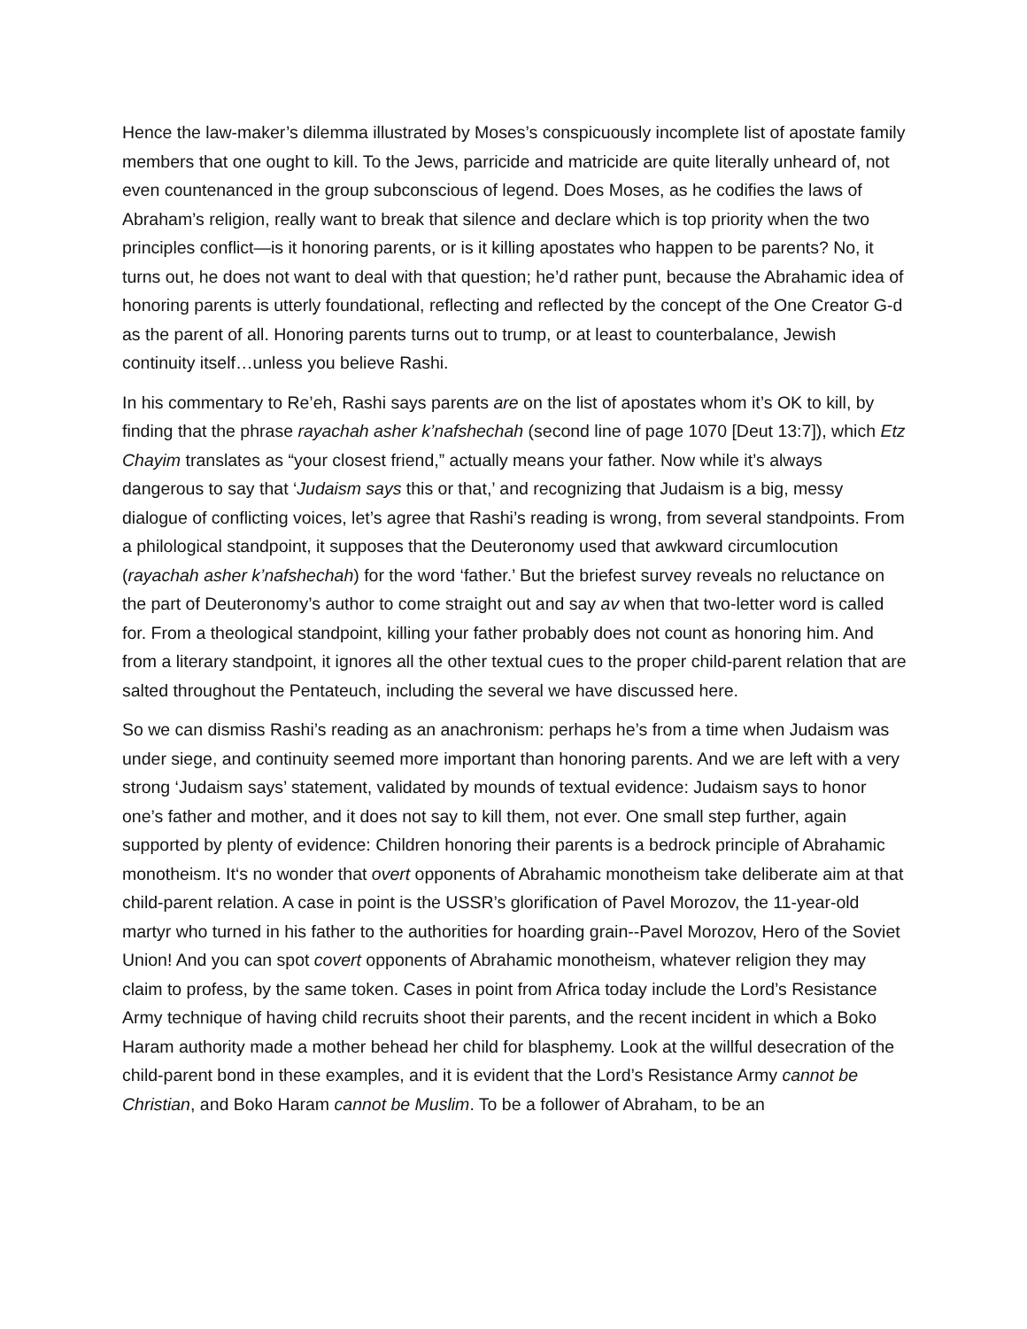Hence the law-maker’s dilemma illustrated by Moses’s conspicuously incomplete list of apostate family members that one ought to kill. To the Jews, parricide and matricide are quite literally unheard of, not even countenanced in the group subconscious of legend. Does Moses, as he codifies the laws of Abraham’s religion, really want to break that silence and declare which is top priority when the two principles conflict—is it honoring parents, or is it killing apostates who happen to be parents? No, it turns out, he does not want to deal with that question; he’d rather punt, because the Abrahamic idea of honoring parents is utterly foundational, reflecting and reflected by the concept of the One Creator G-d as the parent of all. Honoring parents turns out to trump, or at least to counterbalance, Jewish continuity itself…unless you believe Rashi.
In his commentary to Re’eh, Rashi says parents are on the list of apostates whom it’s OK to kill, by finding that the phrase rayachah asher k’nafshechah (second line of page 1070 [Deut 13:7]), which Etz Chayim translates as “your closest friend,” actually means your father. Now while it’s always dangerous to say that ‘Judaism says this or that,’ and recognizing that Judaism is a big, messy dialogue of conflicting voices, let’s agree that Rashi’s reading is wrong, from several standpoints. From a philological standpoint, it supposes that the Deuteronomy used that awkward circumlocution (rayachah asher k’nafshechah) for the word ‘father.’ But the briefest survey reveals no reluctance on the part of Deuteronomy’s author to come straight out and say av when that two-letter word is called for. From a theological standpoint, killing your father probably does not count as honoring him. And from a literary standpoint, it ignores all the other textual cues to the proper child-parent relation that are salted throughout the Pentateuch, including the several we have discussed here.
So we can dismiss Rashi’s reading as an anachronism: perhaps he’s from a time when Judaism was under siege, and continuity seemed more important than honoring parents. And we are left with a very strong ‘Judaism says’ statement, validated by mounds of textual evidence: Judaism says to honor one’s father and mother, and it does not say to kill them, not ever. One small step further, again supported by plenty of evidence: Children honoring their parents is a bedrock principle of Abrahamic monotheism. It‘s no wonder that overt opponents of Abrahamic monotheism take deliberate aim at that child-parent relation. A case in point is the USSR’s glorification of Pavel Morozov, the 11-year-old martyr who turned in his father to the authorities for hoarding grain--Pavel Morozov, Hero of the Soviet Union! And you can spot covert opponents of Abrahamic monotheism, whatever religion they may claim to profess, by the same token. Cases in point from Africa today include the Lord’s Resistance Army technique of having child recruits shoot their parents, and the recent incident in which a Boko Haram authority made a mother behead her child for blasphemy. Look at the willful desecration of the child-parent bond in these examples, and it is evident that the Lord’s Resistance Army cannot be Christian, and Boko Haram cannot be Muslim. To be a follower of Abraham, to be an